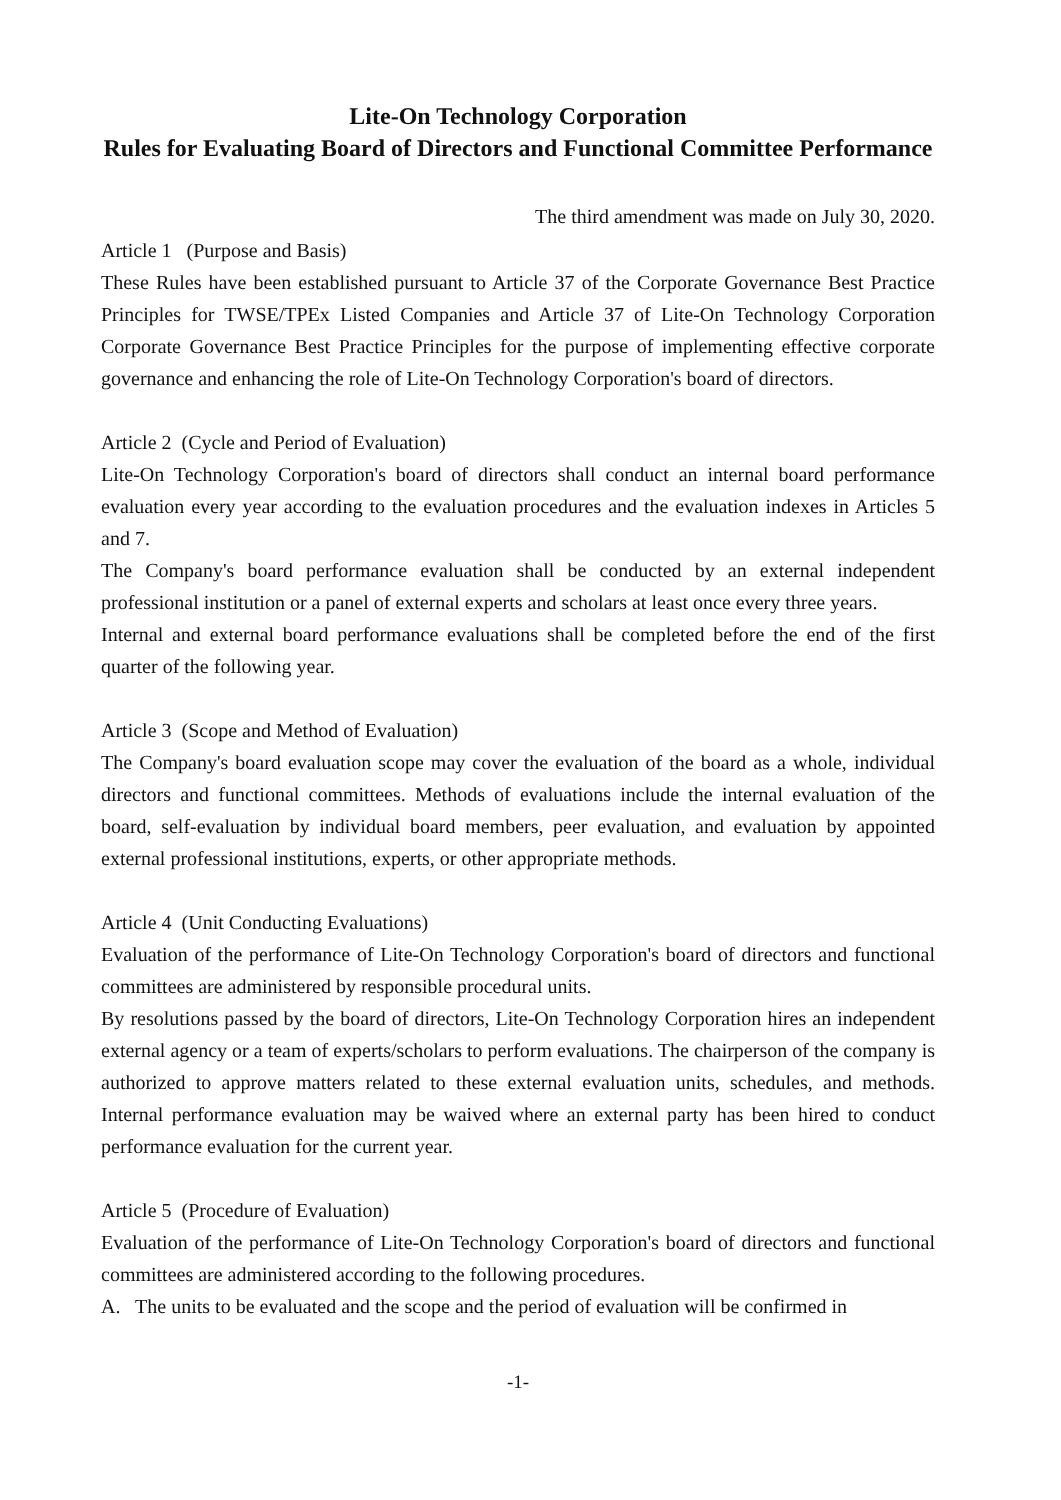Lite-On Technology Corporation
Rules for Evaluating Board of Directors and Functional Committee Performance
The third amendment was made on July 30, 2020.
Article 1 (Purpose and Basis)
These Rules have been established pursuant to Article 37 of the Corporate Governance Best Practice Principles for TWSE/TPEx Listed Companies and Article 37 of Lite-On Technology Corporation Corporate Governance Best Practice Principles for the purpose of implementing effective corporate governance and enhancing the role of Lite-On Technology Corporation's board of directors.
Article 2 (Cycle and Period of Evaluation)
Lite-On Technology Corporation's board of directors shall conduct an internal board performance evaluation every year according to the evaluation procedures and the evaluation indexes in Articles 5 and 7.
The Company's board performance evaluation shall be conducted by an external independent professional institution or a panel of external experts and scholars at least once every three years.
Internal and external board performance evaluations shall be completed before the end of the first quarter of the following year.
Article 3 (Scope and Method of Evaluation)
The Company's board evaluation scope may cover the evaluation of the board as a whole, individual directors and functional committees. Methods of evaluations include the internal evaluation of the board, self-evaluation by individual board members, peer evaluation, and evaluation by appointed external professional institutions, experts, or other appropriate methods.
Article 4 (Unit Conducting Evaluations)
Evaluation of the performance of Lite-On Technology Corporation's board of directors and functional committees are administered by responsible procedural units.
By resolutions passed by the board of directors, Lite-On Technology Corporation hires an independent external agency or a team of experts/scholars to perform evaluations. The chairperson of the company is authorized to approve matters related to these external evaluation units, schedules, and methods. Internal performance evaluation may be waived where an external party has been hired to conduct performance evaluation for the current year.
Article 5 (Procedure of Evaluation)
Evaluation of the performance of Lite-On Technology Corporation's board of directors and functional committees are administered according to the following procedures.
A. The units to be evaluated and the scope and the period of evaluation will be confirmed in
-1-